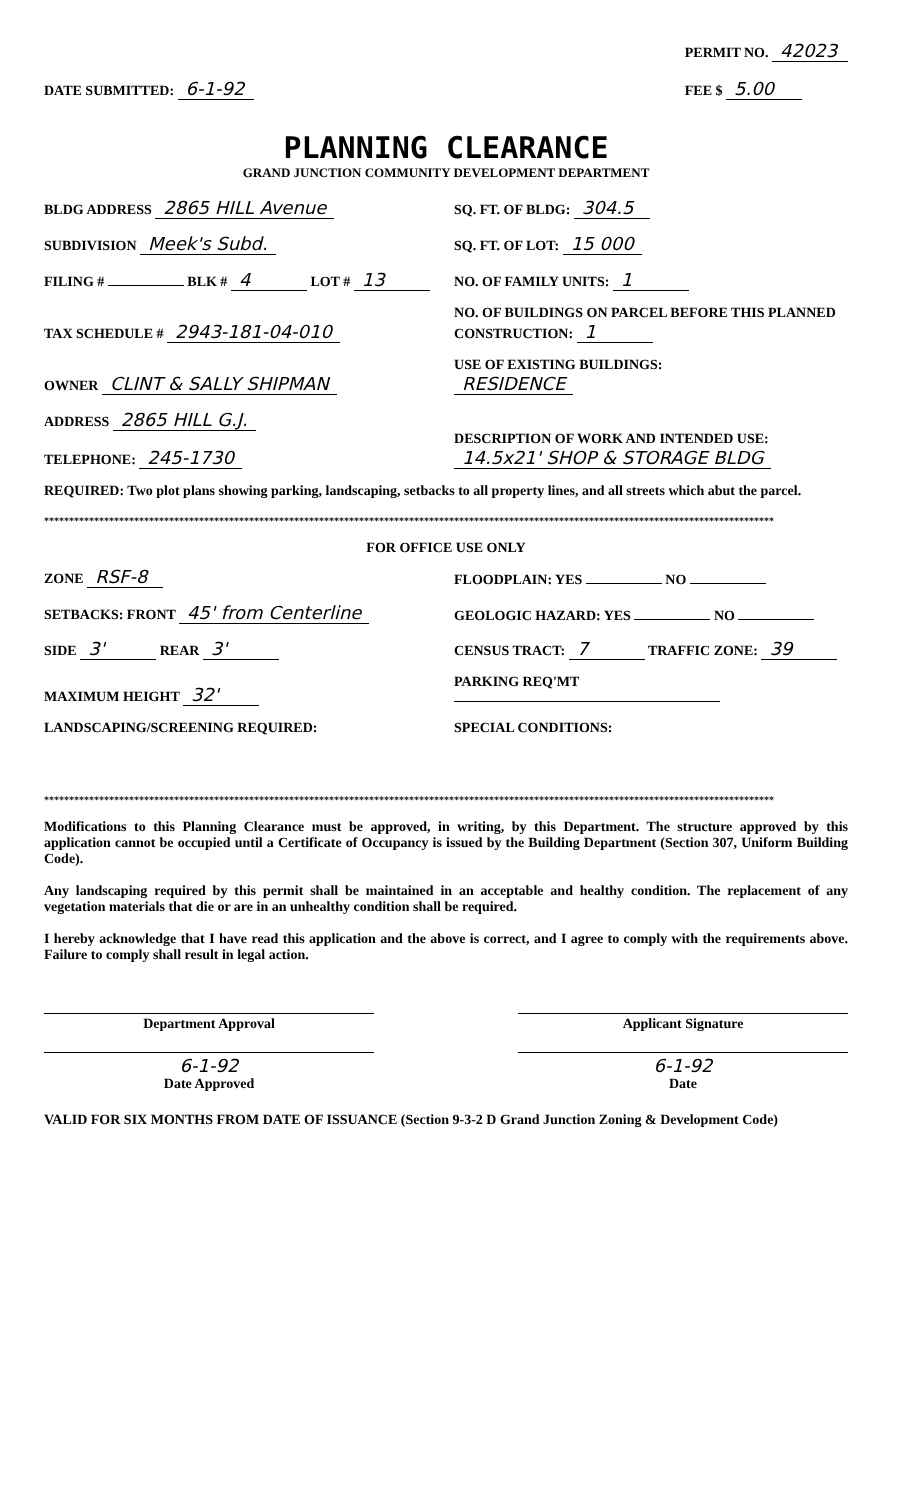DATE SUBMITTED: 6-1-92
PERMIT NO. 42023
FEE $ 5.00
PLANNING CLEARANCE
GRAND JUNCTION COMMUNITY DEVELOPMENT DEPARTMENT
BLDG ADDRESS 2865 HILL Avenue
SQ. FT. OF BLDG: 304.5
SUBDIVISION Meek's Subd.
SQ. FT. OF LOT: 15 000
FILING # BLK # 4 LOT # 13
NO. OF FAMILY UNITS: 1
TAX SCHEDULE # 2943-181-04-010
NO. OF BUILDINGS ON PARCEL BEFORE THIS PLANNED CONSTRUCTION: 1
OWNER CLINT & SALLY SHIPMAN
USE OF EXISTING BUILDINGS:
RESIDENCE
ADDRESS 2865 HILL G.J.
TELEPHONE: 245-1730
DESCRIPTION OF WORK AND INTENDED USE:
14.5x21' SHOP & STORAGE BLDG
REQUIRED: Two plot plans showing parking, landscaping, setbacks to all property lines, and all streets which abut the parcel.
**************************************************************************************************************************************************
FOR OFFICE USE ONLY
ZONE RSF-8
FLOODPLAIN: YES NO
SETBACKS: FRONT 45' from Centerline
GEOLOGIC HAZARD: YES NO
SIDE 3' REAR 3'
CENSUS TRACT: 7 TRAFFIC ZONE: 39
MAXIMUM HEIGHT 32'
PARKING REQ'MT
LANDSCAPING/SCREENING REQUIRED:
SPECIAL CONDITIONS:
**************************************************************************************************************************************************
Modifications to this Planning Clearance must be approved, in writing, by this Department. The structure approved by this application cannot be occupied until a Certificate of Occupancy is issued by the Building Department (Section 307, Uniform Building Code).
Any landscaping required by this permit shall be maintained in an acceptable and healthy condition. The replacement of any vegetation materials that die or are in an unhealthy condition shall be required.
I hereby acknowledge that I have read this application and the above is correct, and I agree to comply with the requirements above. Failure to comply shall result in legal action.
Department Approval Applicant Signature
6-1-92
Date Approved
6-1-92
Date
VALID FOR SIX MONTHS FROM DATE OF ISSUANCE (Section 9-3-2 D Grand Junction Zoning & Development Code)